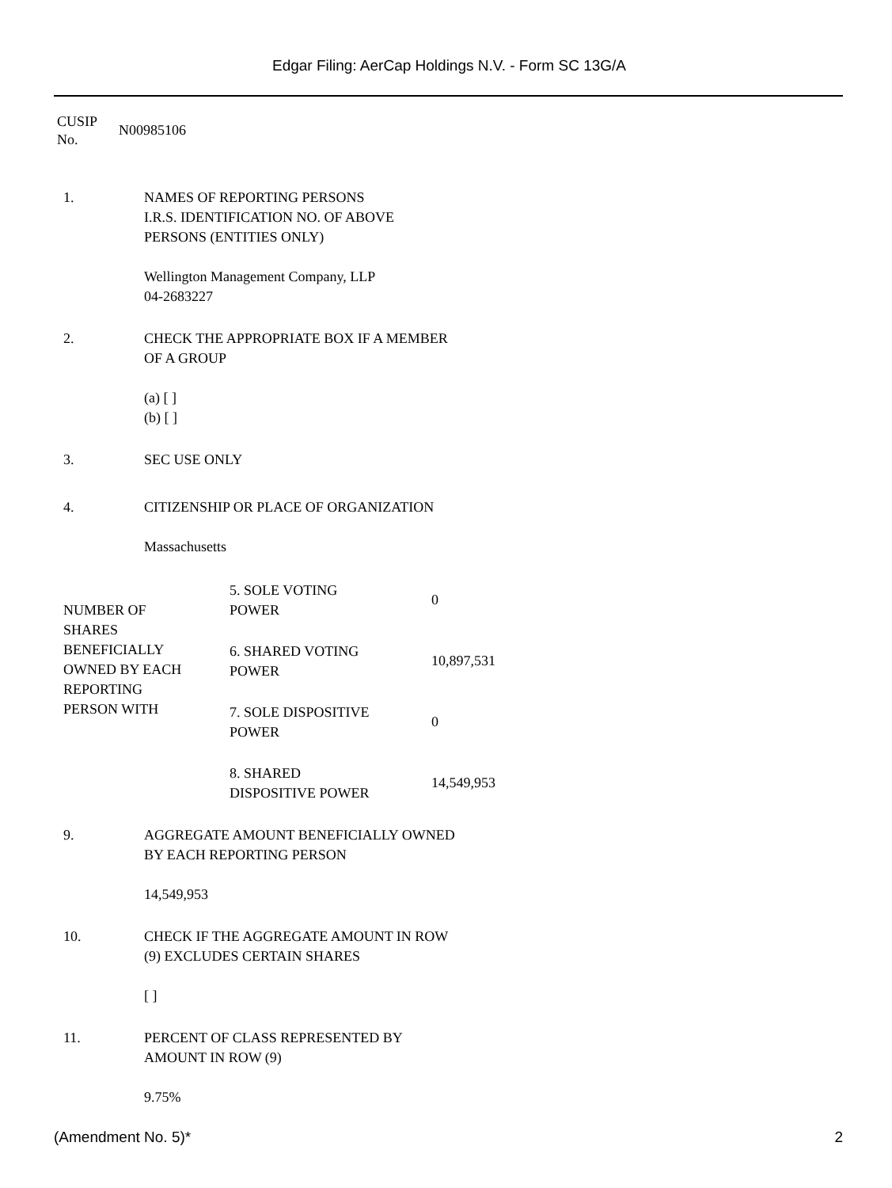Edgar Filing: AerCap Holdings N.V. - Form SC 13G/A
CUSIP
No.
N00985106
1. NAMES OF REPORTING PERSONS
I.R.S. IDENTIFICATION NO. OF ABOVE
PERSONS (ENTITIES ONLY)
Wellington Management Company, LLP
04-2683227
2. CHECK THE APPROPRIATE BOX IF A MEMBER
OF A GROUP
(a) [ ]
(b) [ ]
3. SEC USE ONLY
4. CITIZENSHIP OR PLACE OF ORGANIZATION
Massachusetts
| NUMBER OF SHARES BENEFICIALLY OWNED BY EACH REPORTING PERSON WITH | 5. SOLE VOTING POWER | 0 |
| | 6. SHARED VOTING POWER | 10,897,531 |
| | 7. SOLE DISPOSITIVE POWER | 0 |
| | 8. SHARED DISPOSITIVE POWER | 14,549,953 |
9. AGGREGATE AMOUNT BENEFICIALLY OWNED
BY EACH REPORTING PERSON
14,549,953
10. CHECK IF THE AGGREGATE AMOUNT IN ROW
(9) EXCLUDES CERTAIN SHARES
[ ]
11. PERCENT OF CLASS REPRESENTED BY
AMOUNT IN ROW (9)
9.75%
(Amendment No. 5)* 2